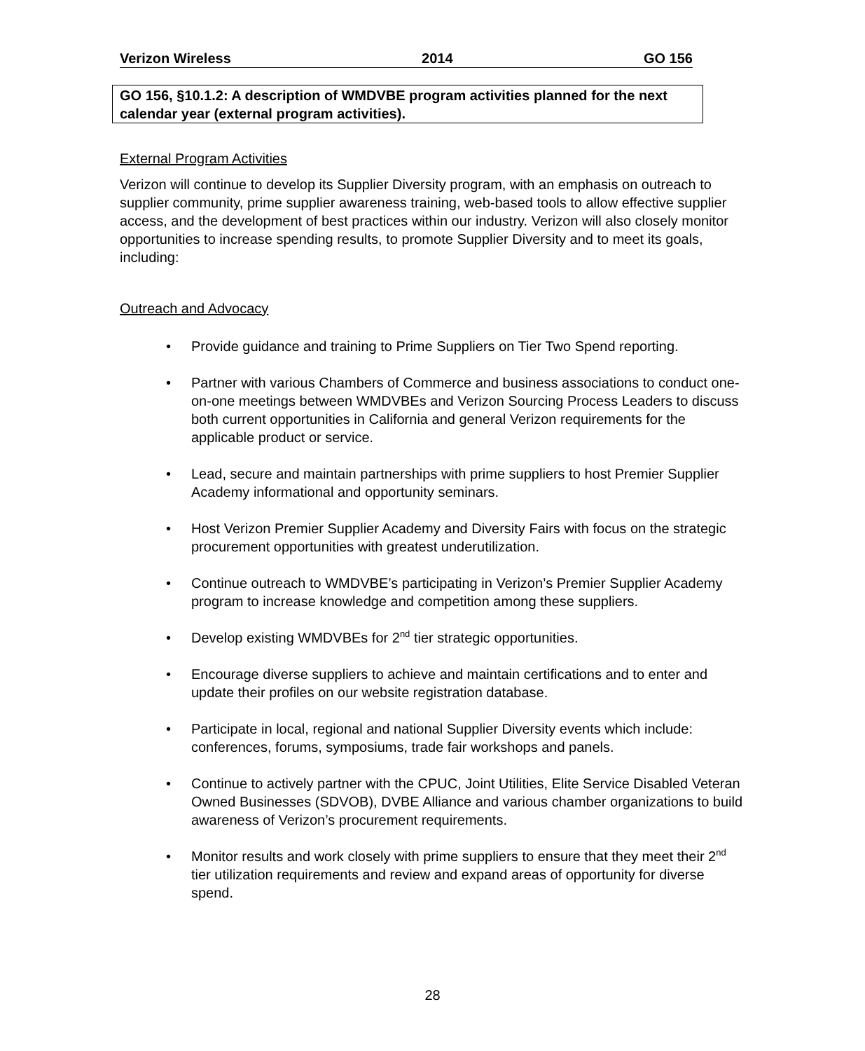Verizon Wireless 2014 GO 156
GO 156, §10.1.2: A description of WMDVBE program activities planned for the next calendar year (external program activities).
External Program Activities
Verizon will continue to develop its Supplier Diversity program, with an emphasis on outreach to supplier community, prime supplier awareness training, web-based tools to allow effective supplier access, and the development of best practices within our industry. Verizon will also closely monitor opportunities to increase spending results, to promote Supplier Diversity and to meet its goals, including:
Outreach and Advocacy
• Provide guidance and training to Prime Suppliers on Tier Two Spend reporting.
• Partner with various Chambers of Commerce and business associations to conduct one-on-one meetings between WMDVBEs and Verizon Sourcing Process Leaders to discuss both current opportunities in California and general Verizon requirements for the applicable product or service.
• Lead, secure and maintain partnerships with prime suppliers to host Premier Supplier Academy informational and opportunity seminars.
• Host Verizon Premier Supplier Academy and Diversity Fairs with focus on the strategic procurement opportunities with greatest underutilization.
• Continue outreach to WMDVBE’s participating in Verizon’s Premier Supplier Academy program to increase knowledge and competition among these suppliers.
• Develop existing WMDVBEs for 2<sup>nd</sup> tier strategic opportunities.
• Encourage diverse suppliers to achieve and maintain certifications and to enter and update their profiles on our website registration database.
• Participate in local, regional and national Supplier Diversity events which include: conferences, forums, symposiums, trade fair workshops and panels.
• Continue to actively partner with the CPUC, Joint Utilities, Elite Service Disabled Veteran Owned Businesses (SDVOB), DVBE Alliance and various chamber organizations to build awareness of Verizon’s procurement requirements.
• Monitor results and work closely with prime suppliers to ensure that they meet their 2<sup>nd</sup> tier utilization requirements and review and expand areas of opportunity for diverse spend.
28